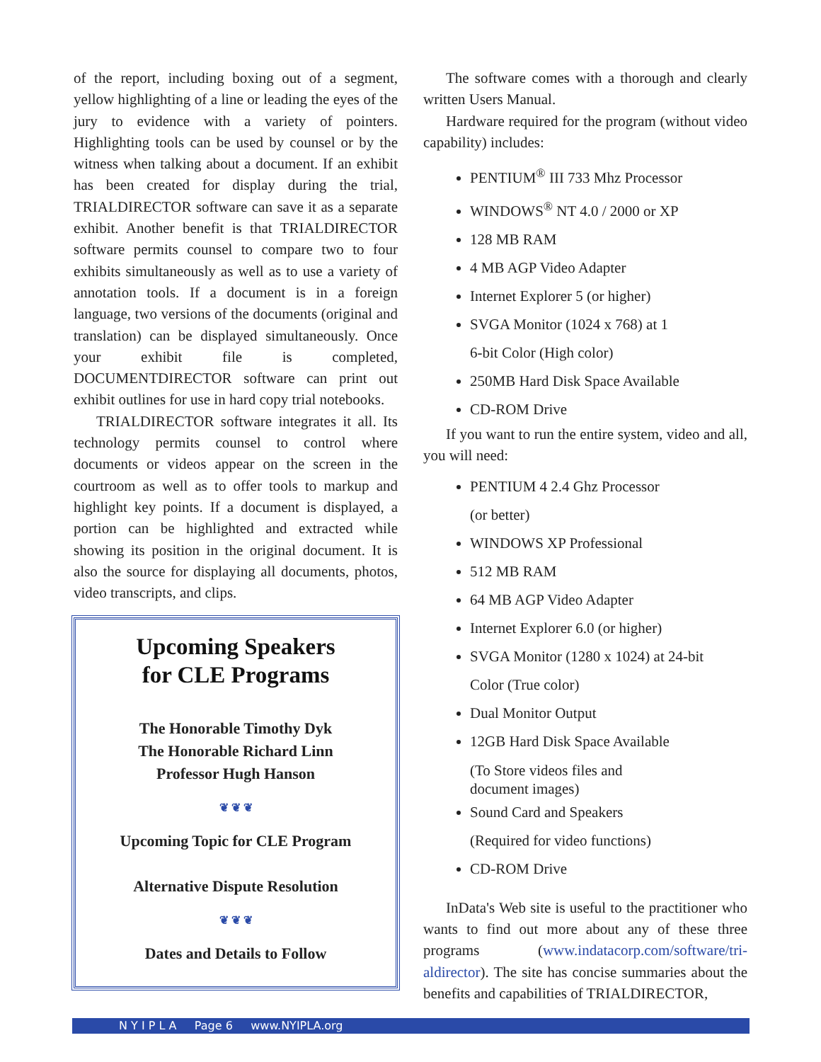of the report, including boxing out of a segment, yellow highlighting of a line or leading the eyes of the jury to evidence with a variety of pointers. Highlighting tools can be used by counsel or by the witness when talking about a document. If an exhibit has been created for display during the trial, TRIALDIRECTOR software can save it as a separate exhibit. Another benefit is that TRIALDIRECTOR software permits counsel to compare two to four exhibits simultaneously as well as to use a variety of annotation tools. If a document is in a foreign language, two versions of the documents (original and translation) can be displayed simultaneously. Once your exhibit file is completed, DOCUMENTDIRECTOR software can print out exhibit outlines for use in hard copy trial notebooks.
TRIALDIRECTOR software integrates it all. Its technology permits counsel to control where documents or videos appear on the screen in the courtroom as well as to offer tools to markup and highlight key points. If a document is displayed, a portion can be highlighted and extracted while showing its position in the original document. It is also the source for displaying all documents, photos, video transcripts, and clips.
Upcoming Speakers
for CLE Programs
The Honorable Timothy Dyk
The Honorable Richard Linn
Professor Hugh Hanson
❦ ❦ ❦
Upcoming Topic for CLE Program
Alternative Dispute Resolution
❦ ❦ ❦
Dates and Details to Follow
The software comes with a thorough and clearly written Users Manual.
Hardware required for the program (without video capability) includes:
PENTIUM<sup>®</sup> III 733 Mhz Processor
WINDOWS<sup>®</sup> NT 4.0 / 2000 or XP
128 MB RAM
4 MB AGP Video Adapter
Internet Explorer 5 (or higher)
SVGA Monitor (1024 x 768) at 1
6-bit Color (High color)
250MB Hard Disk Space Available
CD-ROM Drive
If you want to run the entire system, video and all, you will need:
PENTIUM 4 2.4 Ghz Processor
(or better)
WINDOWS XP Professional
512 MB RAM
64 MB AGP Video Adapter
Internet Explorer 6.0 (or higher)
SVGA Monitor (1280 x 1024) at 24-bit
Color (True color)
Dual Monitor Output
12GB Hard Disk Space Available
(To Store videos files and
document images)
Sound Card and Speakers
(Required for video functions)
CD-ROM Drive
InData's Web site is useful to the practitioner who wants to find out more about any of these three programs (www.indatacorp.com/software/tri-aldirector). The site has concise summaries about the benefits and capabilities of TRIALDIRECTOR,
N Y I P L A Page 6 www.NYIPLA.org